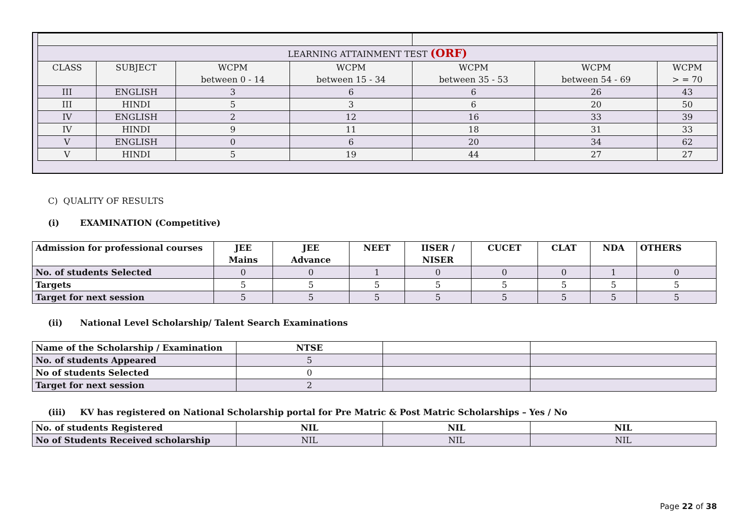| LEARNING ATTAINMENT TEST (ORF) | | | | | | |
| CLASS | SUBJECT | WCPM between 0 - 14 | WCPM between 15 - 34 | WCPM between 35 - 53 | WCPM between 54 - 69 | WCPM > = 70 |
| III | ENGLISH | 3 | 6 | 6 | 26 | 43 |
| III | HINDI | 5 | 3 | 6 | 20 | 50 |
| IV | ENGLISH | 2 | 12 | 16 | 33 | 39 |
| IV | HINDI | 9 | 11 | 18 | 31 | 33 |
| V | ENGLISH | 0 | 6 | 20 | 34 | 62 |
| V | HINDI | 5 | 19 | 44 | 27 | 27 |
C) QUALITY OF RESULTS
(i) EXAMINATION (Competitive)
| Admission for professional courses | JEE Mains | JEE Advance | NEET | IISER / NISER | CUCET | CLAT | NDA | OTHERS |
| No. of students Selected | 0 | 0 | 1 | 0 | 0 | 0 | 1 | 0 |
| Targets | 5 | 5 | 5 | 5 | 5 | 5 | 5 | 5 |
| Target for next session | 5 | 5 | 5 | 5 | 5 | 5 | 5 | 5 |
(ii) National Level Scholarship/ Talent Search Examinations
| Name of the Scholarship / Examination | NTSE | | |
| No. of students Appeared | 5 | | |
| No of students Selected | 0 | | |
| Target for next session | 2 | | |
(iii) KV has registered on National Scholarship portal for Pre Matric & Post Matric Scholarships – Yes / No
| No. of students Registered | NIL | NIL | NIL |
| No of Students Received scholarship | NIL | NIL | NIL |
Page 22 of 38